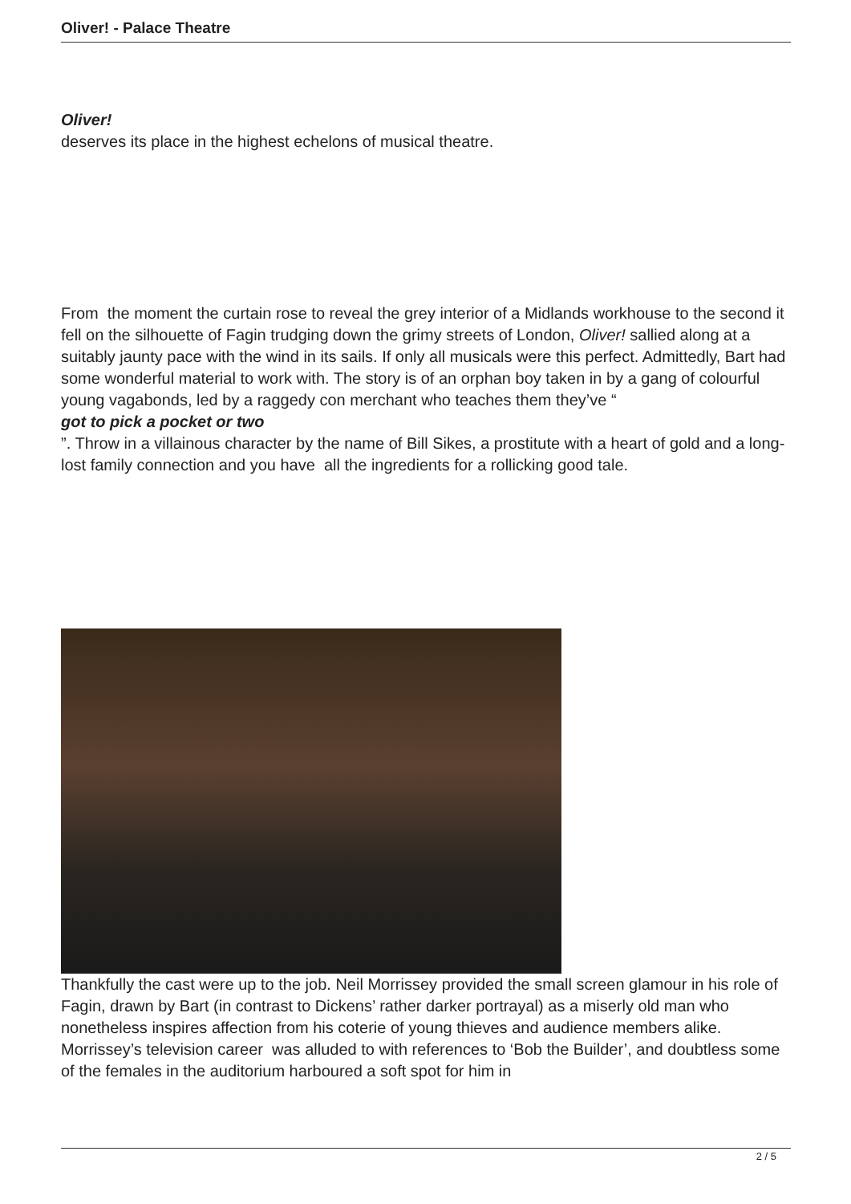Oliver! - Palace Theatre
Oliver!
deserves its place in the highest echelons of musical theatre.
From the moment the curtain rose to reveal the grey interior of a Midlands workhouse to the second it fell on the silhouette of Fagin trudging down the grimy streets of London, Oliver! sallied along at a suitably jaunty pace with the wind in its sails. If only all musicals were this perfect. Admittedly, Bart had some wonderful material to work with. The story is of an orphan boy taken in by a gang of colourful young vagabonds, led by a raggedy con merchant who teaches them they’ve “
got to pick a pocket or two
”. Throw in a villainous character by the name of Bill Sikes, a prostitute with a heart of gold and a long-lost family connection and you have all the ingredients for a rollicking good tale.
Thankfully the cast were up to the job. Neil Morrissey provided the small screen glamour in his role of Fagin, drawn by Bart (in contrast to Dickens’ rather darker portrayal) as a miserly old man who nonetheless inspires affection from his coterie of young thieves and audience members alike. Morrissey’s television career was alluded to with references to ‘Bob the Builder’, and doubtless some of the females in the auditorium harboured a soft spot for him in
2 / 5